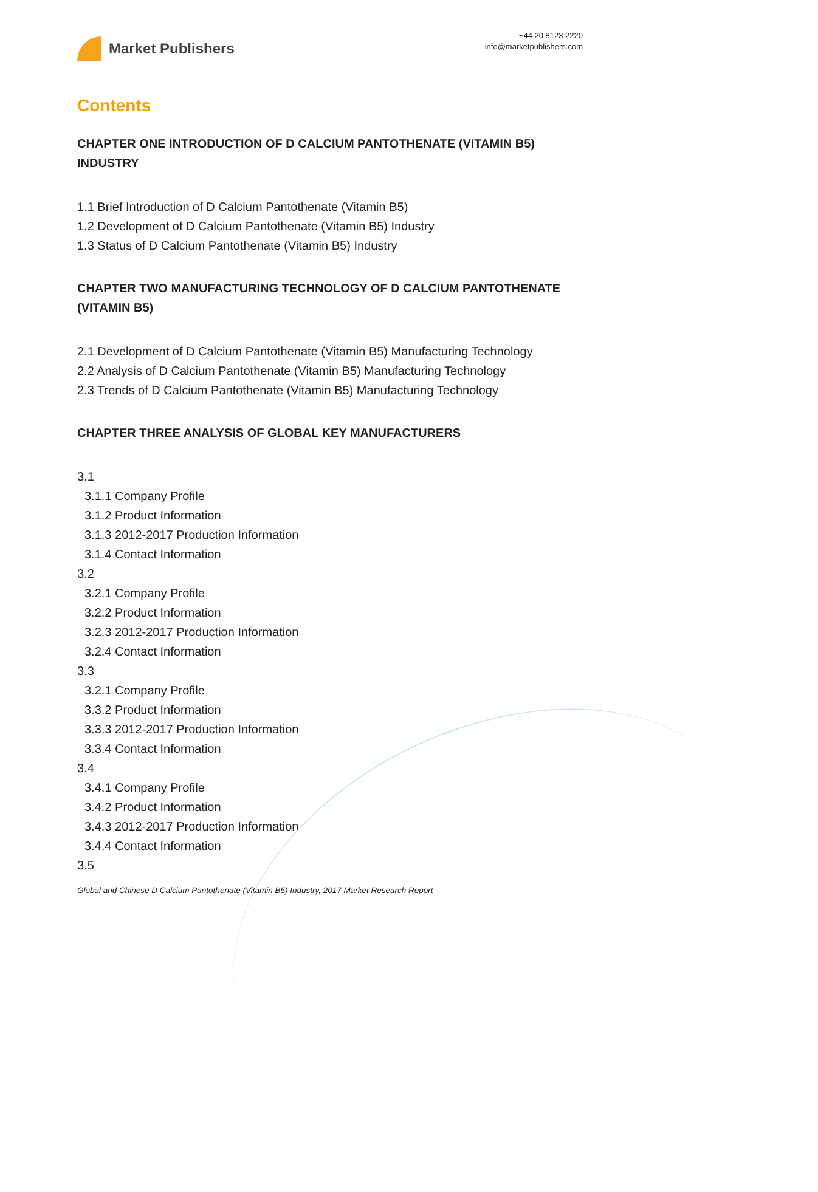Market Publishers
+44 20 8123 2220
info@marketpublishers.com
Contents
CHAPTER ONE INTRODUCTION OF D CALCIUM PANTOTHENATE (VITAMIN B5) INDUSTRY
1.1 Brief Introduction of D Calcium Pantothenate (Vitamin B5)
1.2 Development of D Calcium Pantothenate (Vitamin B5) Industry
1.3 Status of D Calcium Pantothenate (Vitamin B5) Industry
CHAPTER TWO MANUFACTURING TECHNOLOGY OF D CALCIUM PANTOTHENATE (VITAMIN B5)
2.1 Development of D Calcium Pantothenate (Vitamin B5) Manufacturing Technology
2.2 Analysis of D Calcium Pantothenate (Vitamin B5) Manufacturing Technology
2.3 Trends of D Calcium Pantothenate (Vitamin B5) Manufacturing Technology
CHAPTER THREE ANALYSIS OF GLOBAL KEY MANUFACTURERS
3.1
3.1.1 Company Profile
3.1.2 Product Information
3.1.3 2012-2017 Production Information
3.1.4 Contact Information
3.2
3.2.1 Company Profile
3.2.2 Product Information
3.2.3 2012-2017 Production Information
3.2.4 Contact Information
3.3
3.2.1 Company Profile
3.3.2 Product Information
3.3.3 2012-2017 Production Information
3.3.4 Contact Information
3.4
3.4.1 Company Profile
3.4.2 Product Information
3.4.3 2012-2017 Production Information
3.4.4 Contact Information
3.5
Global and Chinese D Calcium Pantothenate (Vitamin B5) Industry, 2017 Market Research Report